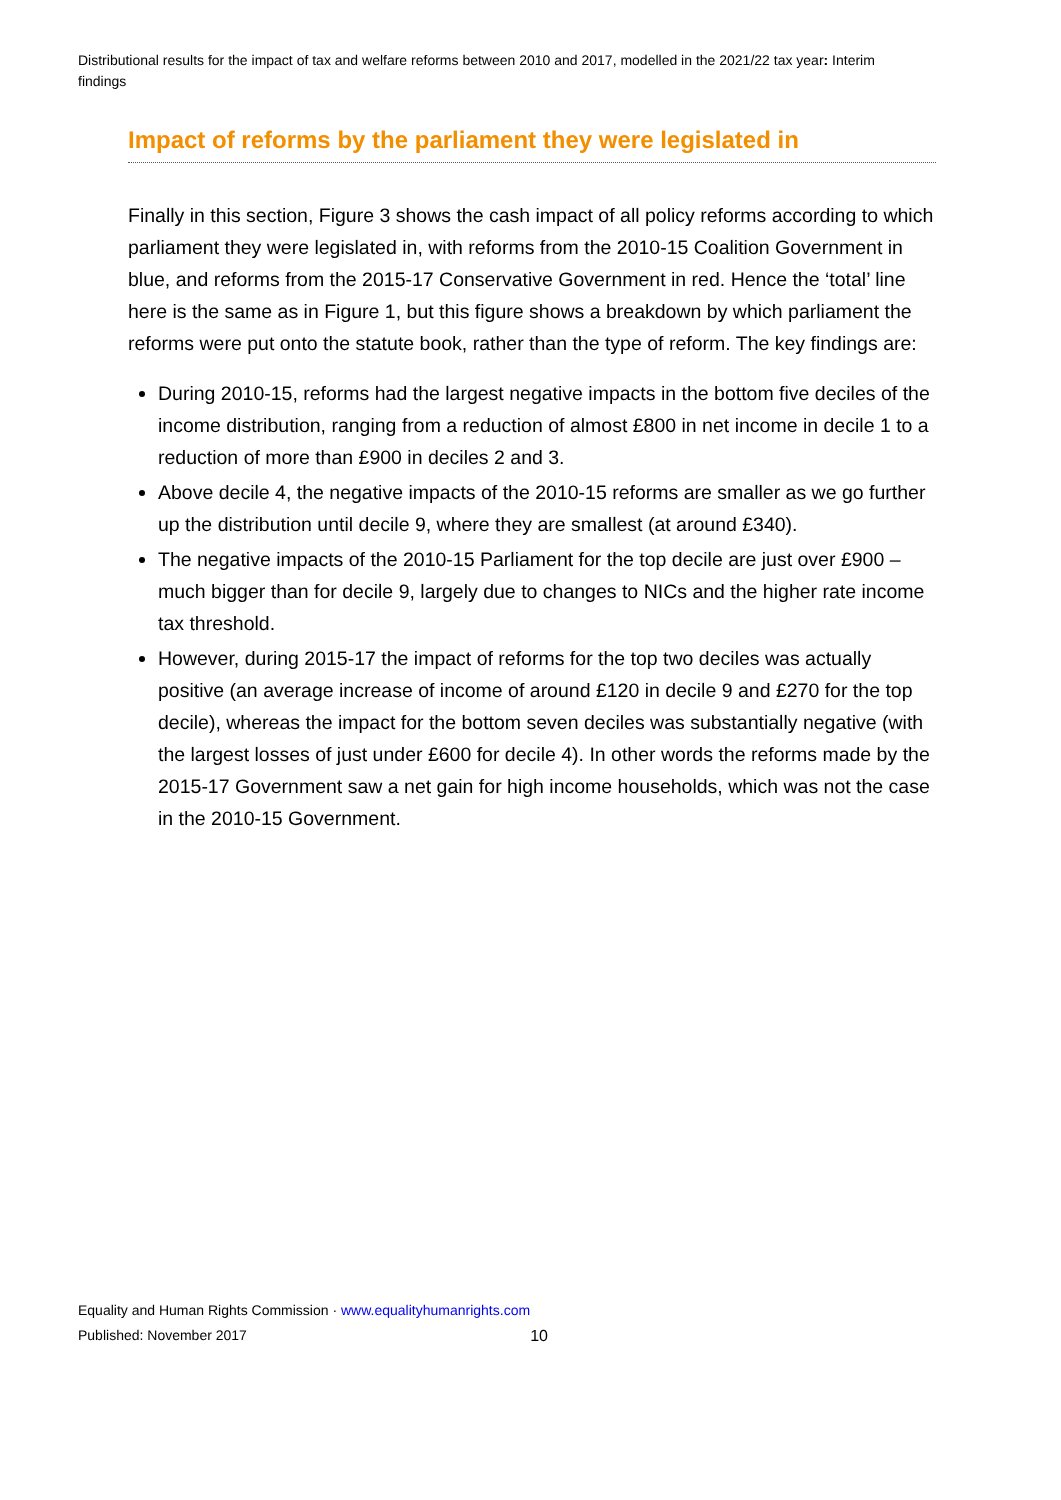Distributional results for the impact of tax and welfare reforms between 2010 and 2017, modelled in the 2021/22 tax year: Interim findings
Impact of reforms by the parliament they were legislated in
Finally in this section, Figure 3 shows the cash impact of all policy reforms according to which parliament they were legislated in, with reforms from the 2010-15 Coalition Government in blue, and reforms from the 2015-17 Conservative Government in red. Hence the ‘total’ line here is the same as in Figure 1, but this figure shows a breakdown by which parliament the reforms were put onto the statute book, rather than the type of reform. The key findings are:
During 2010-15, reforms had the largest negative impacts in the bottom five deciles of the income distribution, ranging from a reduction of almost £800 in net income in decile 1 to a reduction of more than £900 in deciles 2 and 3.
Above decile 4, the negative impacts of the 2010-15 reforms are smaller as we go further up the distribution until decile 9, where they are smallest (at around £340).
The negative impacts of the 2010-15 Parliament for the top decile are just over £900 – much bigger than for decile 9, largely due to changes to NICs and the higher rate income tax threshold.
However, during 2015-17 the impact of reforms for the top two deciles was actually positive (an average increase of income of around £120 in decile 9 and £270 for the top decile), whereas the impact for the bottom seven deciles was substantially negative (with the largest losses of just under £600 for decile 4). In other words the reforms made by the 2015-17 Government saw a net gain for high income households, which was not the case in the 2010-15 Government.
Equality and Human Rights Commission · www.equalityhumanrights.com
Published: November 2017 10